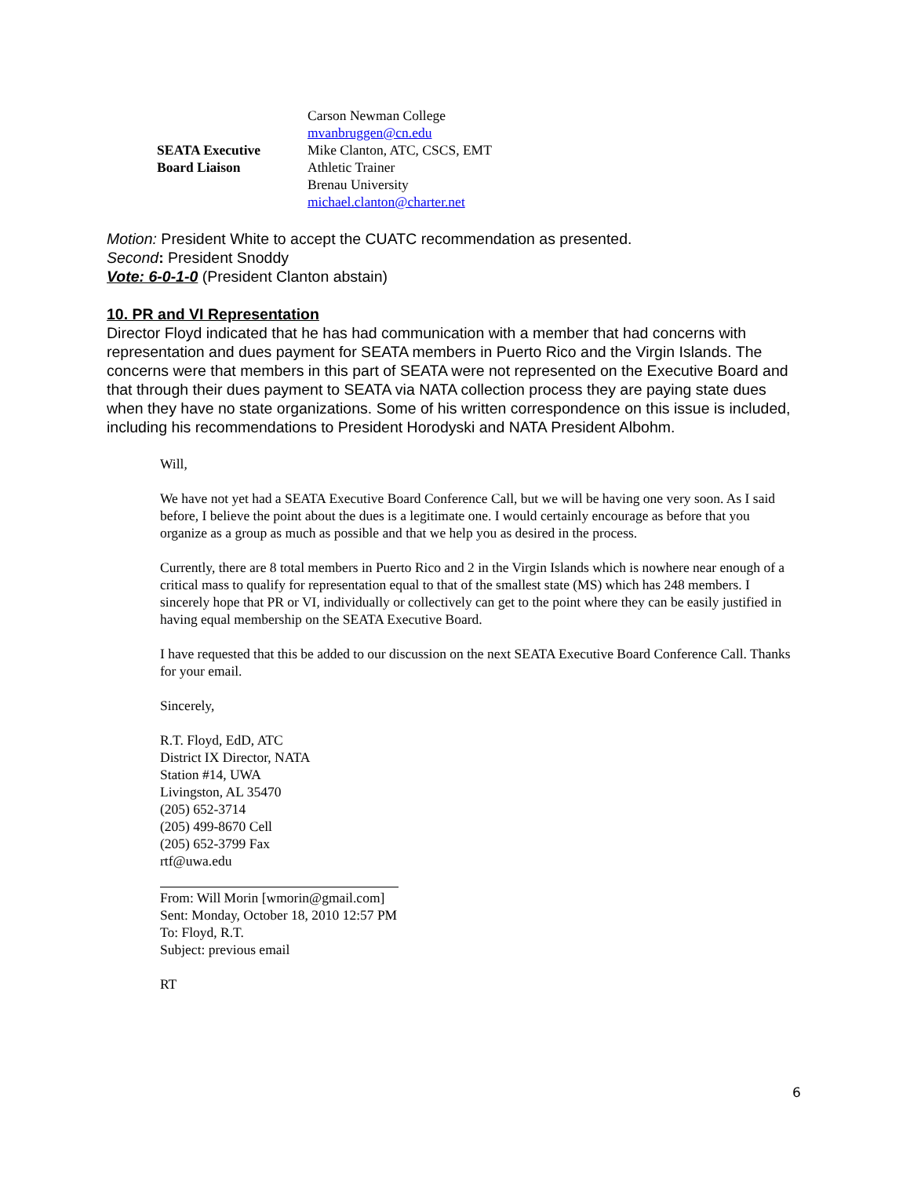| | Carson Newman College mvanbruggen@cn.edu |
| SEATA Executive Board Liaison | Mike Clanton, ATC, CSCS, EMT Athletic Trainer Brenau University michael.clanton@charter.net |
Motion: President White to accept the CUATC recommendation as presented.
Second: President Snoddy
Vote: 6-0-1-0 (President Clanton abstain)
10. PR and VI Representation
Director Floyd indicated that he has had communication with a member that had concerns with representation and dues payment for SEATA members in Puerto Rico and the Virgin Islands. The concerns were that members in this part of SEATA were not represented on the Executive Board and that through their dues payment to SEATA via NATA collection process they are paying state dues when they have no state organizations. Some of his written correspondence on this issue is included, including his recommendations to President Horodyski and NATA President Albohm.
Will,
We have not yet had a SEATA Executive Board Conference Call, but we will be having one very soon. As I said before, I believe the point about the dues is a legitimate one. I would certainly encourage as before that you organize as a group as much as possible and that we help you as desired in the process.
Currently, there are 8 total members in Puerto Rico and 2 in the Virgin Islands which is nowhere near enough of a critical mass to qualify for representation equal to that of the smallest state (MS) which has 248 members. I sincerely hope that PR or VI, individually or collectively can get to the point where they can be easily justified in having equal membership on the SEATA Executive Board.
I have requested that this be added to our discussion on the next SEATA Executive Board Conference Call. Thanks for your email.
Sincerely,
R.T. Floyd, EdD, ATC
District IX Director, NATA
Station #14, UWA
Livingston, AL 35470
(205) 652-3714
(205) 499-8670 Cell
(205) 652-3799 Fax
rtf@uwa.edu
From: Will Morin [wmorin@gmail.com]
Sent: Monday, October 18, 2010 12:57 PM
To: Floyd, R.T.
Subject: previous email
RT
6